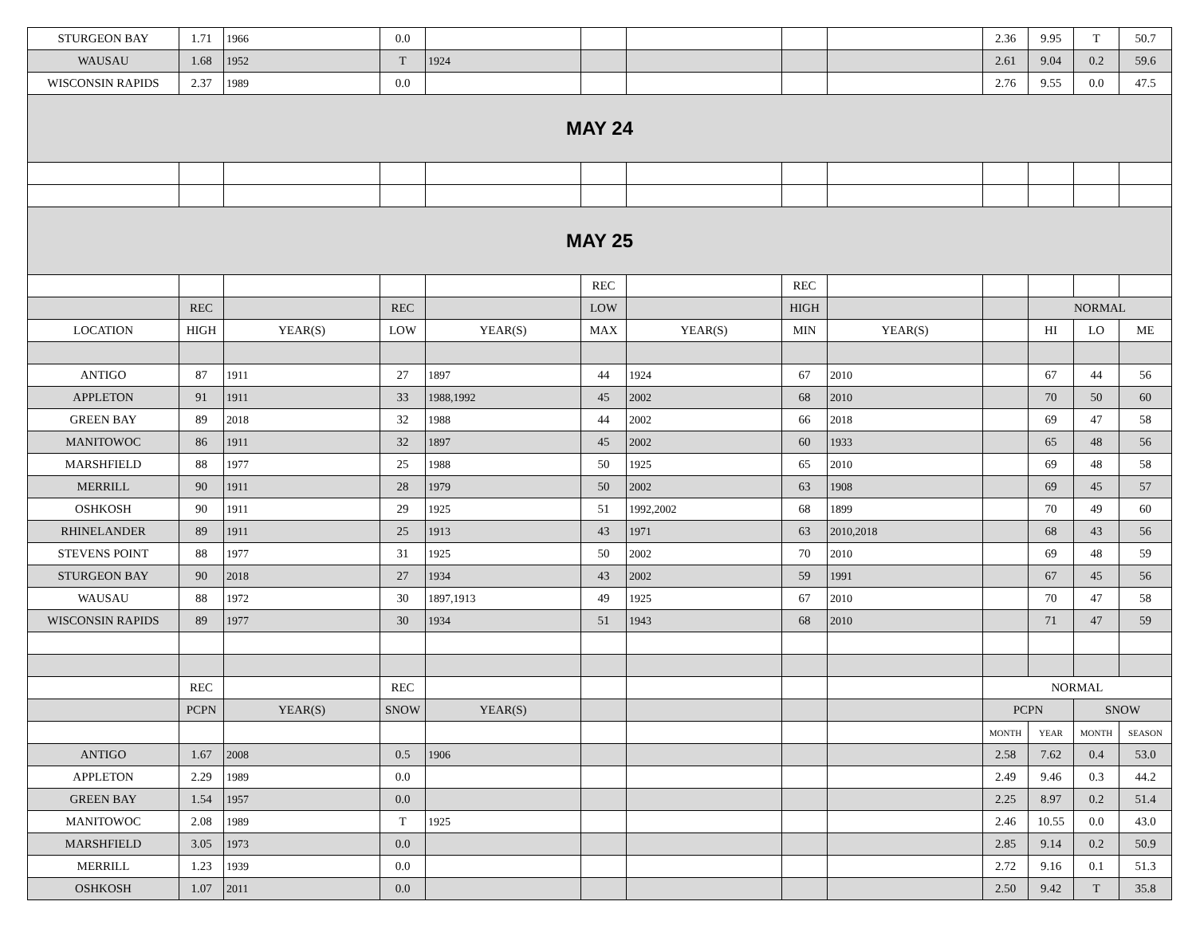| STURGEON BAY | 1.71 | 1966 | 0.0 | | | | | | 2.36 | 9.95 | T | 50.7 |
| WAUSAU | 1.68 | 1952 | T | 1924 | | | | | 2.61 | 9.04 | 0.2 | 59.6 |
| WISCONSIN RAPIDS | 2.37 | 1989 | 0.0 | | | | | | 2.76 | 9.55 | 0.0 | 47.5 |
| MAY 24 | | | | | | | | | | | | |
| MAY 25 | | | | | | | | | | | | |
| | | | | | REC | | REC | | | | | |
| | REC | | REC | | LOW | | HIGH | | | NORMAL | | |
| LOCATION | HIGH | YEAR(S) | LOW | YEAR(S) | MAX | YEAR(S) | MIN | YEAR(S) | | HI | LO | ME |
| ANTIGO | 87 | 1911 | 27 | 1897 | 44 | 1924 | 67 | 2010 | | 67 | 44 | 56 |
| APPLETON | 91 | 1911 | 33 | 1988,1992 | 45 | 2002 | 68 | 2010 | | 70 | 50 | 60 |
| GREEN BAY | 89 | 2018 | 32 | 1988 | 44 | 2002 | 66 | 2018 | | 69 | 47 | 58 |
| MANITOWOC | 86 | 1911 | 32 | 1897 | 45 | 2002 | 60 | 1933 | | 65 | 48 | 56 |
| MARSHFIELD | 88 | 1977 | 25 | 1988 | 50 | 1925 | 65 | 2010 | | 69 | 48 | 58 |
| MERRILL | 90 | 1911 | 28 | 1979 | 50 | 2002 | 63 | 1908 | | 69 | 45 | 57 |
| OSHKOSH | 90 | 1911 | 29 | 1925 | 51 | 1992,2002 | 68 | 1899 | | 70 | 49 | 60 |
| RHINELANDER | 89 | 1911 | 25 | 1913 | 43 | 1971 | 63 | 2010,2018 | | 68 | 43 | 56 |
| STEVENS POINT | 88 | 1977 | 31 | 1925 | 50 | 2002 | 70 | 2010 | | 69 | 48 | 59 |
| STURGEON BAY | 90 | 2018 | 27 | 1934 | 43 | 2002 | 59 | 1991 | | 67 | 45 | 56 |
| WAUSAU | 88 | 1972 | 30 | 1897,1913 | 49 | 1925 | 67 | 2010 | | 70 | 47 | 58 |
| WISCONSIN RAPIDS | 89 | 1977 | 30 | 1934 | 51 | 1943 | 68 | 2010 | | 71 | 47 | 59 |
| | REC | | REC | | | | | | NORMAL | | | |
| | PCPN | YEAR(S) | SNOW | YEAR(S) | | | | | PCPN | | SNOW | |
| | | | | | | | | | MONTH | YEAR | MONTH | SEASON |
| ANTIGO | 1.67 | 2008 | 0.5 | 1906 | | | | | 2.58 | 7.62 | 0.4 | 53.0 |
| APPLETON | 2.29 | 1989 | 0.0 | | | | | | 2.49 | 9.46 | 0.3 | 44.2 |
| GREEN BAY | 1.54 | 1957 | 0.0 | | | | | | 2.25 | 8.97 | 0.2 | 51.4 |
| MANITOWOC | 2.08 | 1989 | T | 1925 | | | | | 2.46 | 10.55 | 0.0 | 43.0 |
| MARSHFIELD | 3.05 | 1973 | 0.0 | | | | | | 2.85 | 9.14 | 0.2 | 50.9 |
| MERRILL | 1.23 | 1939 | 0.0 | | | | | | 2.72 | 9.16 | 0.1 | 51.3 |
| OSHKOSH | 1.07 | 2011 | 0.0 | | | | | | 2.50 | 9.42 | T | 35.8 |